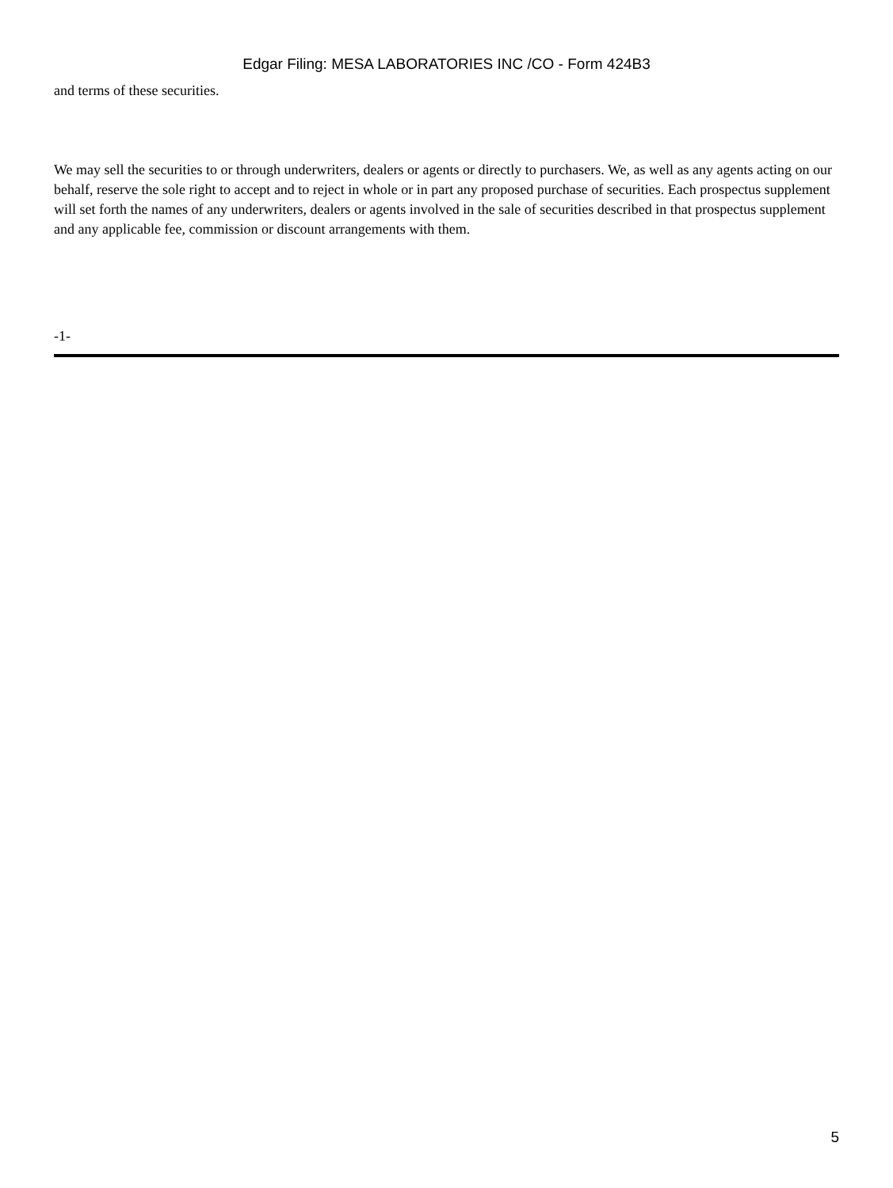Edgar Filing: MESA LABORATORIES INC /CO - Form 424B3
and terms of these securities.
We may sell the securities to or through underwriters, dealers or agents or directly to purchasers. We, as well as any agents acting on our behalf, reserve the sole right to accept and to reject in whole or in part any proposed purchase of securities. Each prospectus supplement will set forth the names of any underwriters, dealers or agents involved in the sale of securities described in that prospectus supplement and any applicable fee, commission or discount arrangements with them.
-1-
5